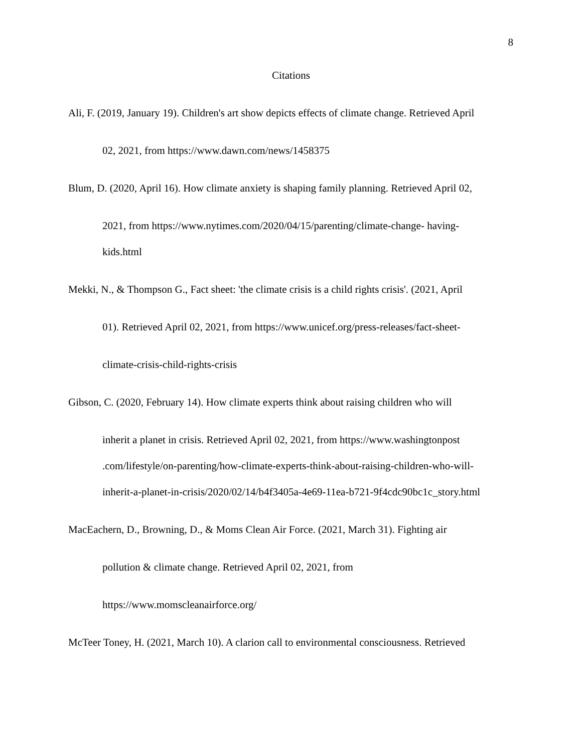8
Citations
Ali, F. (2019, January 19). Children's art show depicts effects of climate change. Retrieved April
02, 2021, from https://www.dawn.com/news/1458375
Blum, D. (2020, April 16). How climate anxiety is shaping family planning. Retrieved April 02,
2021, from https://www.nytimes.com/2020/04/15/parenting/climate-change- having-
kids.html
Mekki, N., & Thompson G., Fact sheet: 'the climate crisis is a child rights crisis'. (2021, April
01). Retrieved April 02, 2021, from https://www.unicef.org/press-releases/fact-sheet-
climate-crisis-child-rights-crisis
Gibson, C. (2020, February 14). How climate experts think about raising children who will
inherit a planet in crisis. Retrieved April 02, 2021, from https://www.washingtonpost
.com/lifestyle/on-parenting/how-climate-experts-think-about-raising-children-who-will-
inherit-a-planet-in-crisis/2020/02/14/b4f3405a-4e69-11ea-b721-9f4cdc90bc1c_story.html
MacEachern, D., Browning, D., & Moms Clean Air Force. (2021, March 31). Fighting air
pollution & climate change. Retrieved April 02, 2021, from
https://www.momscleanairforce.org/
McTeer Toney, H. (2021, March 10). A clarion call to environmental consciousness. Retrieved